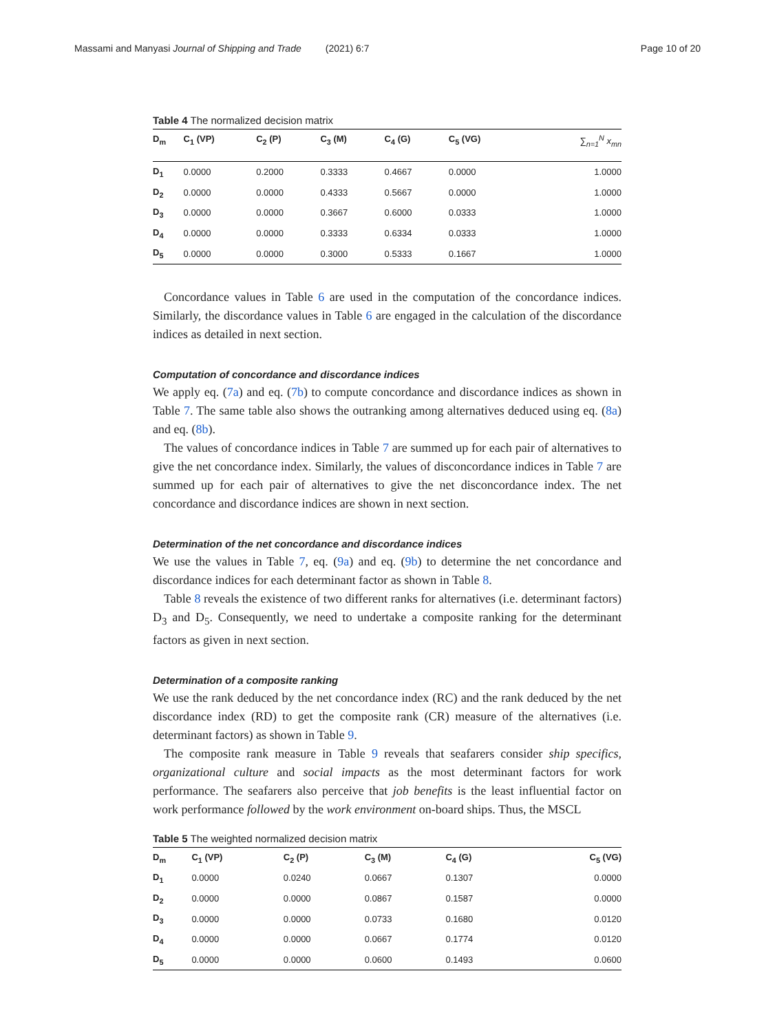Massami and Manyasi Journal of Shipping and Trade (2021) 6:7 Page 10 of 20
Table 4 The normalized decision matrix
| D<sub>m</sub> | C<sub>1</sub> (VP) | C<sub>2</sub> (P) | C<sub>3</sub> (M) | C<sub>4</sub> (G) | C<sub>5</sub> (VG) | ∑<sub>n=1</sub><sup>N</sup> x<sub>mn</sub> |
| --- | --- | --- | --- | --- | --- | --- |
| D<sub>1</sub> | 0.0000 | 0.2000 | 0.3333 | 0.4667 | 0.0000 | 1.0000 |
| D<sub>2</sub> | 0.0000 | 0.0000 | 0.4333 | 0.5667 | 0.0000 | 1.0000 |
| D<sub>3</sub> | 0.0000 | 0.0000 | 0.3667 | 0.6000 | 0.0333 | 1.0000 |
| D<sub>4</sub> | 0.0000 | 0.0000 | 0.3333 | 0.6334 | 0.0333 | 1.0000 |
| D<sub>5</sub> | 0.0000 | 0.0000 | 0.3000 | 0.5333 | 0.1667 | 1.0000 |
Concordance values in Table 6 are used in the computation of the concordance indices. Similarly, the discordance values in Table 6 are engaged in the calculation of the discordance indices as detailed in next section.
Computation of concordance and discordance indices
We apply eq. (7a) and eq. (7b) to compute concordance and discordance indices as shown in Table 7. The same table also shows the outranking among alternatives deduced using eq. (8a) and eq. (8b).
The values of concordance indices in Table 7 are summed up for each pair of alternatives to give the net concordance index. Similarly, the values of disconcordance indices in Table 7 are summed up for each pair of alternatives to give the net disconcordance index. The net concordance and discordance indices are shown in next section.
Determination of the net concordance and discordance indices
We use the values in Table 7, eq. (9a) and eq. (9b) to determine the net concordance and discordance indices for each determinant factor as shown in Table 8.
Table 8 reveals the existence of two different ranks for alternatives (i.e. determinant factors) D<sub>3</sub> and D<sub>5</sub>. Consequently, we need to undertake a composite ranking for the determinant factors as given in next section.
Determination of a composite ranking
We use the rank deduced by the net concordance index (RC) and the rank deduced by the net discordance index (RD) to get the composite rank (CR) measure of the alternatives (i.e. determinant factors) as shown in Table 9.
The composite rank measure in Table 9 reveals that seafarers consider ship specifics, organizational culture and social impacts as the most determinant factors for work performance. The seafarers also perceive that job benefits is the least influential factor on work performance followed by the work environment on-board ships. Thus, the MSCL
Table 5 The weighted normalized decision matrix
| D<sub>m</sub> | C<sub>1</sub> (VP) | C<sub>2</sub> (P) | C<sub>3</sub> (M) | C<sub>4</sub> (G) | C<sub>5</sub> (VG) |
| --- | --- | --- | --- | --- | --- |
| D<sub>1</sub> | 0.0000 | 0.0240 | 0.0667 | 0.1307 | 0.0000 |
| D<sub>2</sub> | 0.0000 | 0.0000 | 0.0867 | 0.1587 | 0.0000 |
| D<sub>3</sub> | 0.0000 | 0.0000 | 0.0733 | 0.1680 | 0.0120 |
| D<sub>4</sub> | 0.0000 | 0.0000 | 0.0667 | 0.1774 | 0.0120 |
| D<sub>5</sub> | 0.0000 | 0.0000 | 0.0600 | 0.1493 | 0.0600 |